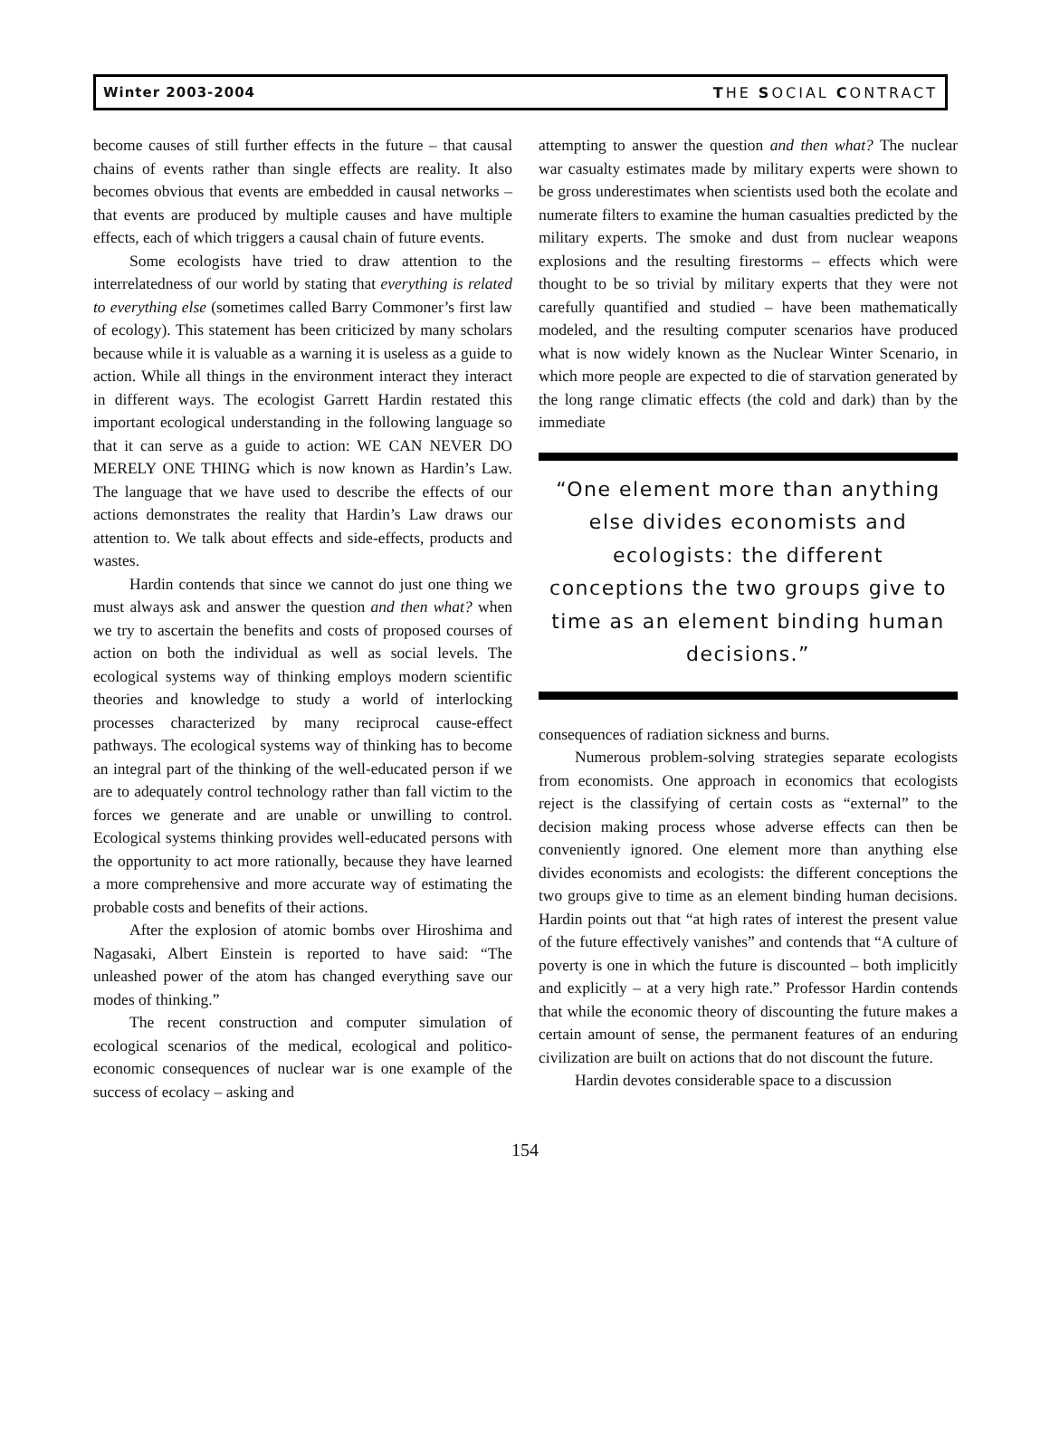Winter 2003-2004 THE SOCIAL CONTRACT
become causes of still further effects in the future – that causal chains of events rather than single effects are reality. It also becomes obvious that events are embedded in causal networks – that events are produced by multiple causes and have multiple effects, each of which triggers a causal chain of future events.
Some ecologists have tried to draw attention to the interrelatedness of our world by stating that everything is related to everything else (sometimes called Barry Commoner’s first law of ecology). This statement has been criticized by many scholars because while it is valuable as a warning it is useless as a guide to action. While all things in the environment interact they interact in different ways. The ecologist Garrett Hardin restated this important ecological understanding in the following language so that it can serve as a guide to action: WE CAN NEVER DO MERELY ONE THING which is now known as Hardin’s Law. The language that we have used to describe the effects of our actions demonstrates the reality that Hardin’s Law draws our attention to. We talk about effects and side-effects, products and wastes.
Hardin contends that since we cannot do just one thing we must always ask and answer the question and then what? when we try to ascertain the benefits and costs of proposed courses of action on both the individual as well as social levels. The ecological systems way of thinking employs modern scientific theories and knowledge to study a world of interlocking processes characterized by many reciprocal cause-effect pathways. The ecological systems way of thinking has to become an integral part of the thinking of the well-educated person if we are to adequately control technology rather than fall victim to the forces we generate and are unable or unwilling to control. Ecological systems thinking provides well-educated persons with the opportunity to act more rationally, because they have learned a more comprehensive and more accurate way of estimating the probable costs and benefits of their actions.
After the explosion of atomic bombs over Hiroshima and Nagasaki, Albert Einstein is reported to have said: “The unleashed power of the atom has changed everything save our modes of thinking.”
The recent construction and computer simulation of ecological scenarios of the medical, ecological and politico-economic consequences of nuclear war is one example of the success of ecolacy – asking and
attempting to answer the question and then what? The nuclear war casualty estimates made by military experts were shown to be gross underestimates when scientists used both the ecolate and numerate filters to examine the human casualties predicted by the military experts. The smoke and dust from nuclear weapons explosions and the resulting firestorms – effects which were thought to be so trivial by military experts that they were not carefully quantified and studied – have been mathematically modeled, and the resulting computer scenarios have produced what is now widely known as the Nuclear Winter Scenario, in which more people are expected to die of starvation generated by the long range climatic effects (the cold and dark) than by the immediate
“One element more than anything else divides economists and ecologists: the different conceptions the two groups give to time as an element binding human decisions.”
consequences of radiation sickness and burns.
Numerous problem-solving strategies separate ecologists from economists. One approach in economics that ecologists reject is the classifying of certain costs as “external” to the decision making process whose adverse effects can then be conveniently ignored. One element more than anything else divides economists and ecologists: the different conceptions the two groups give to time as an element binding human decisions. Hardin points out that “at high rates of interest the present value of the future effectively vanishes” and contends that “A culture of poverty is one in which the future is discounted – both implicitly and explicitly – at a very high rate.” Professor Hardin contends that while the economic theory of discounting the future makes a certain amount of sense, the permanent features of an enduring civilization are built on actions that do not discount the future.
Hardin devotes considerable space to a discussion
154